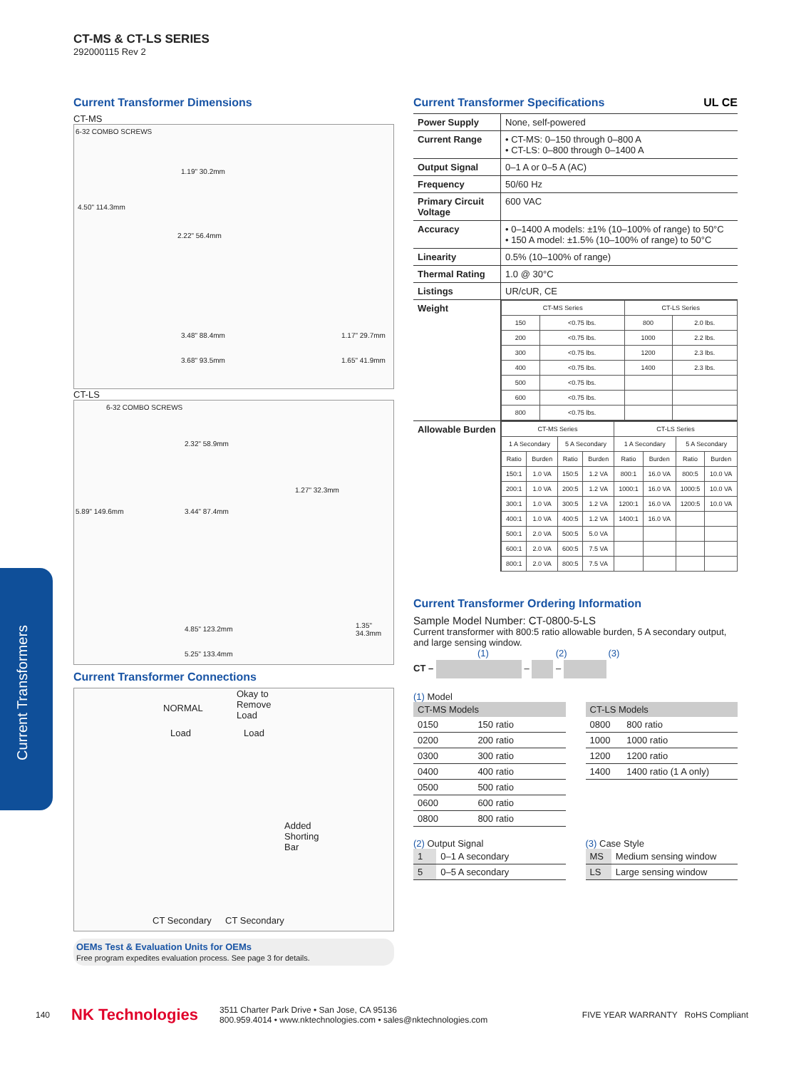CT-MS & CT-LS SERIES
292000115 Rev 2
Current Transformers
Current Transformer Dimensions
CT-MS
6-32 COMBO SCREWS
1.19" 30.2mm
4.50" 114.3mm
2.22" 56.4mm
3.48" 88.4mm
3.68" 93.5mm
1.17" 29.7mm
1.65" 41.9mm
CT-LS
6-32 COMBO SCREWS
2.32" 58.9mm
1.27" 32.3mm
5.89" 149.6mm 3.44" 87.4mm
4.85" 123.2mm
5.25" 133.4mm
1.35" 34.3mm
Current Transformer Connections
NORMAL
Okay to
Remove
Load
Load Load
Added
Shorting
Bar
CT Secondary CT Secondary
OEMs Test & Evaluation Units for OEMs
Free program expedites evaluation process. See page 3 for details.
Current Transformer Specifications UL CE
| Power Supply | None, self-powered |
| Current Range | • CT-MS: 0–150 through 0–800 A • CT-LS: 0–800 through 0–1400 A |
| Output Signal | 0–1 A or 0–5 A (AC) |
| Frequency | 50/60 Hz |
| Primary Circuit Voltage | 600 VAC |
| Accuracy | • 0–1400 A models: ±1% (10–100% of range) to 50°C • 150 A model: ±1.5% (10–100% of range) to 50°C |
| Linearity | 0.5% (10–100% of range) |
| Thermal Rating | 1.0 @ 30°C |
| Listings | UR/cUR, CE |
| Weight | / CT-MS Series / / CT-LS Series / / / --- / --- / --- / --- / / 150 / <0.75 lbs. / 800 / 2.0 lbs. / / 200 / <0.75 lbs. / 1000 / 2.2 lbs. / / 300 / <0.75 lbs. / 1200 / 2.3 lbs. / / 400 / <0.75 lbs. / 1400 / 2.3 lbs. / / 500 / <0.75 lbs. / / / / 600 / <0.75 lbs. / / / / 800 / <0.75 lbs. / / / |
| Allowable Burden | / CT-MS Series / / / / CT-LS Series / / / / / --- / --- / --- / --- / --- / --- / --- / --- / / 1 A Secondary / / 5 A Secondary / / 1 A Secondary / / 5 A Secondary / / / Ratio / Burden / Ratio / Burden / Ratio / Burden / Ratio / Burden / / 150:1 / 1.0 VA / 150:5 / 1.2 VA / 800:1 / 16.0 VA / 800:5 / 10.0 VA / / 200:1 / 1.0 VA / 200:5 / 1.2 VA / 1000:1 / 16.0 VA / 1000:5 / 10.0 VA / / 300:1 / 1.0 VA / 300:5 / 1.2 VA / 1200:1 / 16.0 VA / 1200:5 / 10.0 VA / / 400:1 / 1.0 VA / 400:5 / 1.2 VA / 1400:1 / 16.0 VA / / / / 500:1 / 2.0 VA / 500:5 / 5.0 VA / / / / / / 600:1 / 2.0 VA / 600:5 / 7.5 VA / / / / / / 800:1 / 2.0 VA / 800:5 / 7.5 VA / / / / / |
Current Transformer Ordering Information
Sample Model Number: CT-0800-5-LS
Current transformer with 800:5 ratio allowable burden, 5 A secondary output, and large sensing window.
(1) (2) (3)
CT – – –
(1) Model
| CT-MS Models | |
| --- | --- |
| 0150 | 150 ratio |
| 0200 | 200 ratio |
| 0300 | 300 ratio |
| 0400 | 400 ratio |
| 0500 | 500 ratio |
| 0600 | 600 ratio |
| 0800 | 800 ratio |
| CT-LS Models | |
| --- | --- |
| 0800 | 800 ratio |
| 1000 | 1000 ratio |
| 1200 | 1200 ratio |
| 1400 | 1400 ratio (1 A only) |
(2) Output Signal
| 1 | 0–1 A secondary |
| 5 | 0–5 A secondary |
(3) Case Style
| MS | Medium sensing window |
| LS | Large sensing window |
140 NK Technologies 3511 Charter Park Drive • San Jose, CA 95136
800.959.4014 • www.nktechnologies.com • sales@nktechnologies.com FIVE YEAR WARRANTY RoHS Compliant